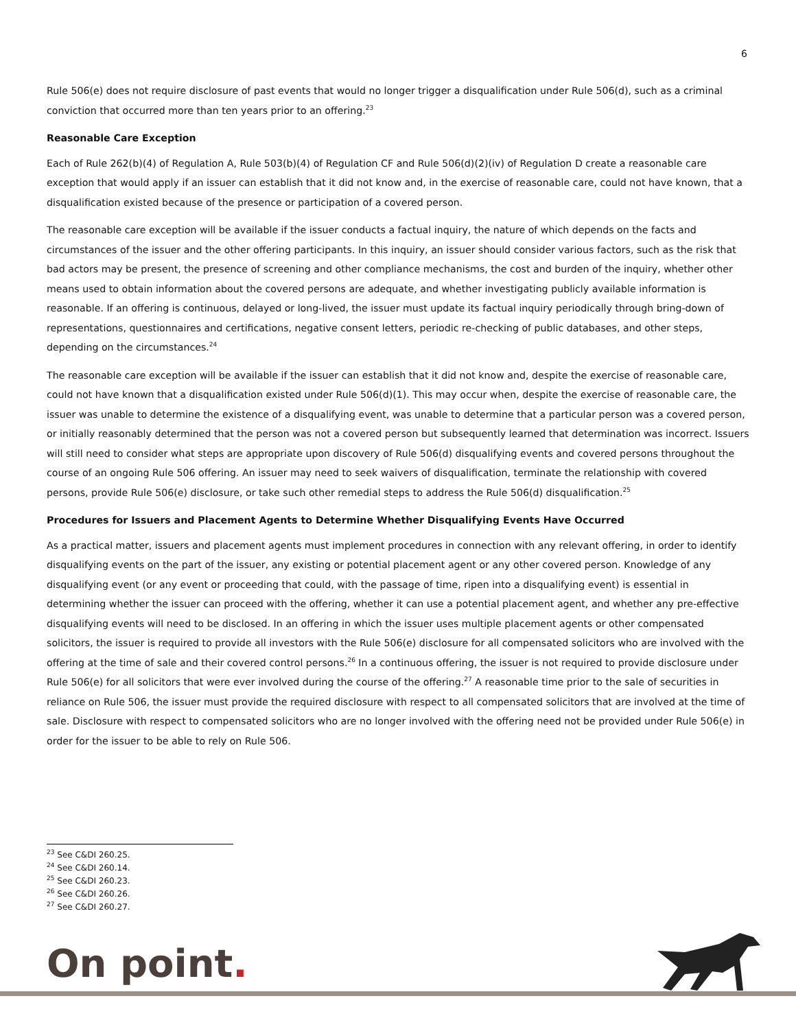6
Rule 506(e) does not require disclosure of past events that would no longer trigger a disqualification under Rule 506(d), such as a criminal conviction that occurred more than ten years prior to an offering.<sup>23</sup>
Reasonable Care Exception
Each of Rule 262(b)(4) of Regulation A, Rule 503(b)(4) of Regulation CF and Rule 506(d)(2)(iv) of Regulation D create a reasonable care exception that would apply if an issuer can establish that it did not know and, in the exercise of reasonable care, could not have known, that a disqualification existed because of the presence or participation of a covered person.
The reasonable care exception will be available if the issuer conducts a factual inquiry, the nature of which depends on the facts and circumstances of the issuer and the other offering participants. In this inquiry, an issuer should consider various factors, such as the risk that bad actors may be present, the presence of screening and other compliance mechanisms, the cost and burden of the inquiry, whether other means used to obtain information about the covered persons are adequate, and whether investigating publicly available information is reasonable. If an offering is continuous, delayed or long-lived, the issuer must update its factual inquiry periodically through bring-down of representations, questionnaires and certifications, negative consent letters, periodic re-checking of public databases, and other steps, depending on the circumstances.<sup>24</sup>
The reasonable care exception will be available if the issuer can establish that it did not know and, despite the exercise of reasonable care, could not have known that a disqualification existed under Rule 506(d)(1). This may occur when, despite the exercise of reasonable care, the issuer was unable to determine the existence of a disqualifying event, was unable to determine that a particular person was a covered person, or initially reasonably determined that the person was not a covered person but subsequently learned that determination was incorrect. Issuers will still need to consider what steps are appropriate upon discovery of Rule 506(d) disqualifying events and covered persons throughout the course of an ongoing Rule 506 offering. An issuer may need to seek waivers of disqualification, terminate the relationship with covered persons, provide Rule 506(e) disclosure, or take such other remedial steps to address the Rule 506(d) disqualification.<sup>25</sup>
Procedures for Issuers and Placement Agents to Determine Whether Disqualifying Events Have Occurred
As a practical matter, issuers and placement agents must implement procedures in connection with any relevant offering, in order to identify disqualifying events on the part of the issuer, any existing or potential placement agent or any other covered person. Knowledge of any disqualifying event (or any event or proceeding that could, with the passage of time, ripen into a disqualifying event) is essential in determining whether the issuer can proceed with the offering, whether it can use a potential placement agent, and whether any pre-effective disqualifying events will need to be disclosed. In an offering in which the issuer uses multiple placement agents or other compensated solicitors, the issuer is required to provide all investors with the Rule 506(e) disclosure for all compensated solicitors who are involved with the offering at the time of sale and their covered control persons.<sup>26</sup> In a continuous offering, the issuer is not required to provide disclosure under Rule 506(e) for all solicitors that were ever involved during the course of the offering.<sup>27</sup> A reasonable time prior to the sale of securities in reliance on Rule 506, the issuer must provide the required disclosure with respect to all compensated solicitors that are involved at the time of sale. Disclosure with respect to compensated solicitors who are no longer involved with the offering need not be provided under Rule 506(e) in order for the issuer to be able to rely on Rule 506.
<sup>23</sup> See C&DI 260.25.
<sup>24</sup> See C&DI 260.14.
<sup>25</sup> See C&DI 260.23.
<sup>26</sup> See C&DI 260.26.
<sup>27</sup> See C&DI 260.27.
On point.